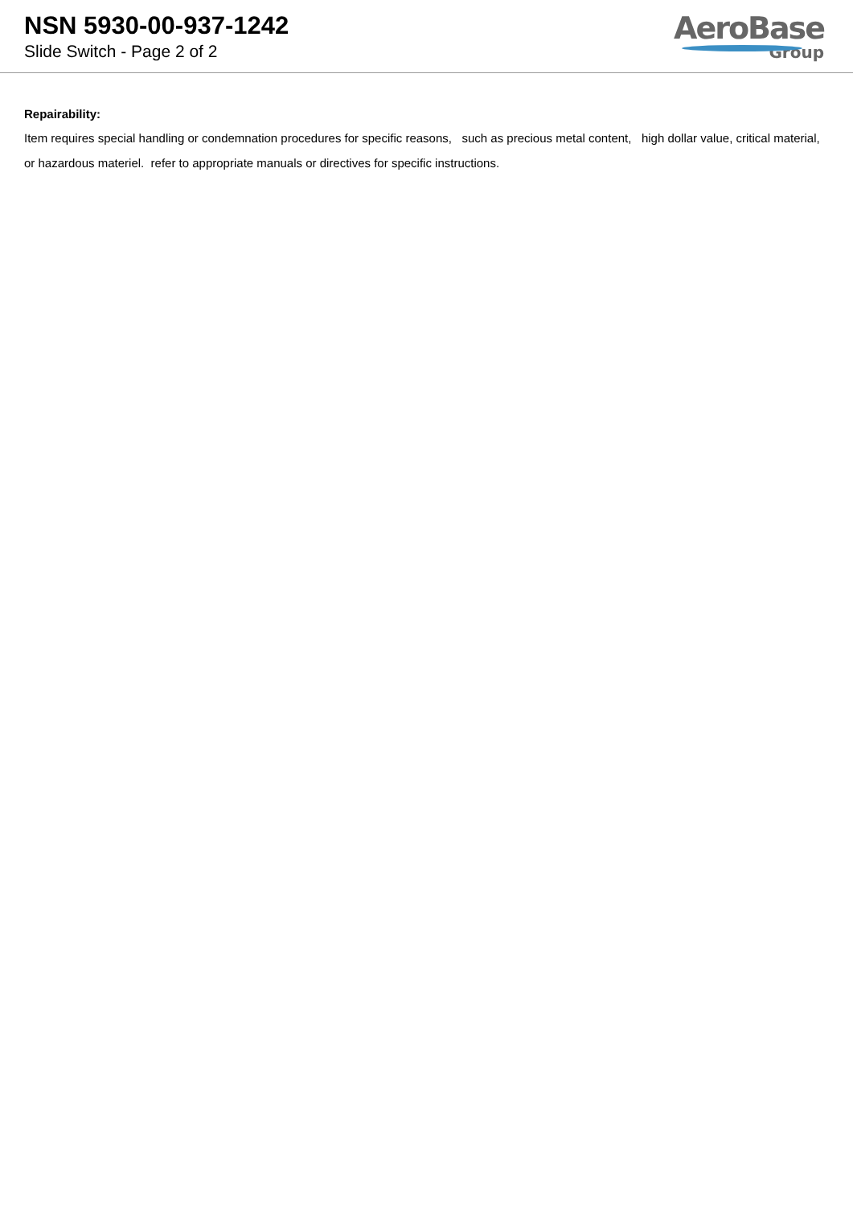NSN 5930-00-937-1242
Slide Switch - Page 2 of 2
AeroBase
Group
Repairability:
Item requires special handling or condemnation procedures for specific reasons, such as precious metal content, high dollar value, critical material, or hazardous materiel. refer to appropriate manuals or directives for specific instructions.